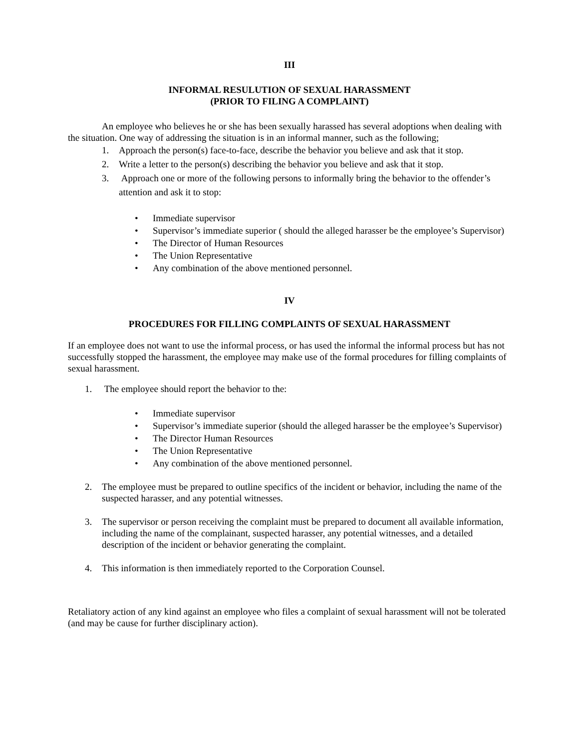III
INFORMAL RESULUTION OF SEXUAL HARASSMENT
(PRIOR TO FILING A COMPLAINT)
An employee who believes he or she has been sexually harassed has several adoptions when dealing with the situation. One way of addressing the situation is in an informal manner, such as the following;
1. Approach the person(s) face-to-face, describe the behavior you believe and ask that it stop.
2. Write a letter to the person(s) describing the behavior you believe and ask that it stop.
3. Approach one or more of the following persons to informally bring the behavior to the offender’s attention and ask it to stop:
• Immediate supervisor
• Supervisor’s immediate superior ( should the alleged harasser be the employee’s Supervisor)
• The Director of Human Resources
• The Union Representative
• Any combination of the above mentioned personnel.
IV
PROCEDURES FOR FILLING COMPLAINTS OF SEXUAL HARASSMENT
If an employee does not want to use the informal process, or has used the informal the informal process but has not successfully stopped the harassment, the employee may make use of the formal procedures for filling complaints of sexual harassment.
1. The employee should report the behavior to the:
• Immediate supervisor
• Supervisor’s immediate superior (should the alleged harasser be the employee’s Supervisor)
• The Director Human Resources
• The Union Representative
• Any combination of the above mentioned personnel.
2. The employee must be prepared to outline specifics of the incident or behavior, including the name of the suspected harasser, and any potential witnesses.
3. The supervisor or person receiving the complaint must be prepared to document all available information, including the name of the complainant, suspected harasser, any potential witnesses, and a detailed description of the incident or behavior generating the complaint.
4. This information is then immediately reported to the Corporation Counsel.
Retaliatory action of any kind against an employee who files a complaint of sexual harassment will not be tolerated (and may be cause for further disciplinary action).